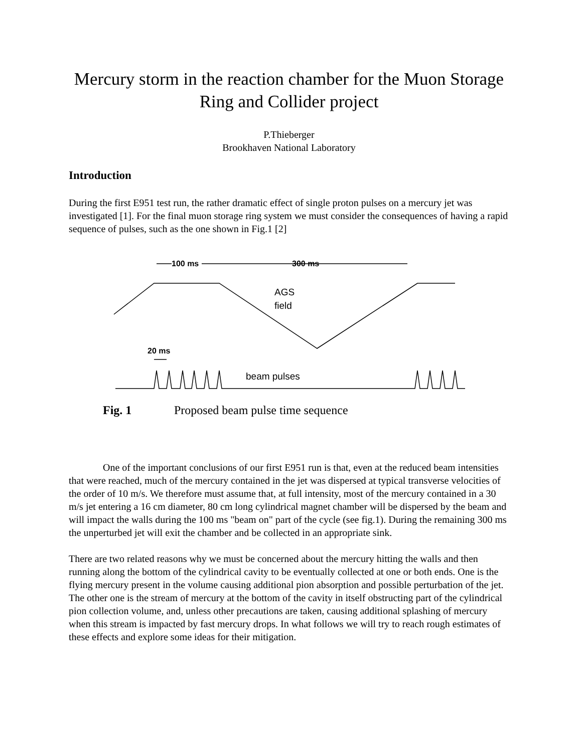Mercury storm in the reaction chamber for the Muon Storage Ring and Collider project
P.Thieberger
Brookhaven National Laboratory
Introduction
During the first E951 test run, the rather dramatic effect of single proton pulses on a mercury jet was investigated [1]. For the final muon storage ring system we must consider the consequences of having a rapid sequence of pulses, such as the one shown in Fig.1 [2]
100 ms
300 ms
AGS
field
20 ms
beam pulses
Fig. 1 Proposed beam pulse time sequence
One of the important conclusions of our first E951 run is that, even at the reduced beam intensities that were reached, much of the mercury contained in the jet was dispersed at typical transverse velocities of the order of 10 m/s. We therefore must assume that, at full intensity, most of the mercury contained in a 30 m/s jet entering a 16 cm diameter, 80 cm long cylindrical magnet chamber will be dispersed by the beam and will impact the walls during the 100 ms "beam on" part of the cycle (see fig.1). During the remaining 300 ms the unperturbed jet will exit the chamber and be collected in an appropriate sink.
There are two related reasons why we must be concerned about the mercury hitting the walls and then running along the bottom of the cylindrical cavity to be eventually collected at one or both ends. One is the flying mercury present in the volume causing additional pion absorption and possible perturbation of the jet. The other one is the stream of mercury at the bottom of the cavity in itself obstructing part of the cylindrical pion collection volume, and, unless other precautions are taken, causing additional splashing of mercury when this stream is impacted by fast mercury drops. In what follows we will try to reach rough estimates of these effects and explore some ideas for their mitigation.